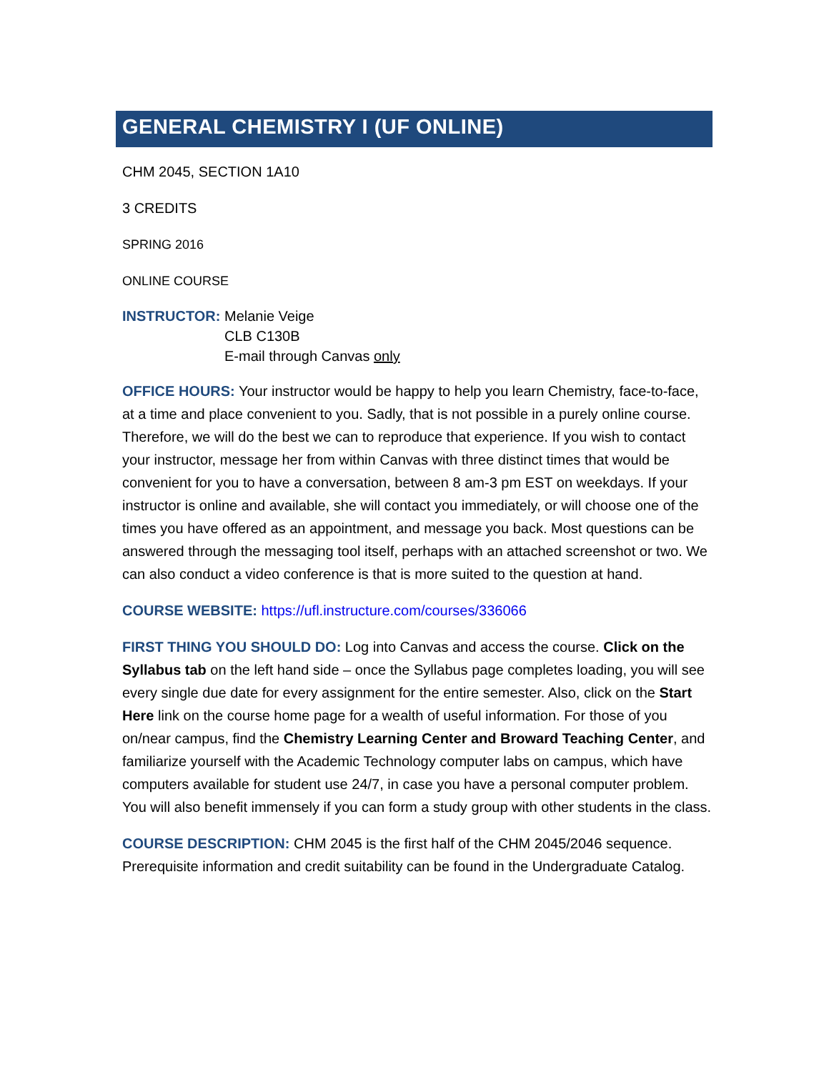GENERAL CHEMISTRY I (UF ONLINE)
CHM 2045, SECTION 1A10
3 CREDITS
SPRING 2016
ONLINE COURSE
INSTRUCTOR: Melanie Veige
CLB C130B
E-mail through Canvas only
OFFICE HOURS: Your instructor would be happy to help you learn Chemistry, face-to-face, at a time and place convenient to you. Sadly, that is not possible in a purely online course. Therefore, we will do the best we can to reproduce that experience. If you wish to contact your instructor, message her from within Canvas with three distinct times that would be convenient for you to have a conversation, between 8 am-3 pm EST on weekdays. If your instructor is online and available, she will contact you immediately, or will choose one of the times you have offered as an appointment, and message you back. Most questions can be answered through the messaging tool itself, perhaps with an attached screenshot or two. We can also conduct a video conference is that is more suited to the question at hand.
COURSE WEBSITE: https://ufl.instructure.com/courses/336066
FIRST THING YOU SHOULD DO: Log into Canvas and access the course. Click on the Syllabus tab on the left hand side – once the Syllabus page completes loading, you will see every single due date for every assignment for the entire semester. Also, click on the Start Here link on the course home page for a wealth of useful information. For those of you on/near campus, find the Chemistry Learning Center and Broward Teaching Center, and familiarize yourself with the Academic Technology computer labs on campus, which have computers available for student use 24/7, in case you have a personal computer problem. You will also benefit immensely if you can form a study group with other students in the class.
COURSE DESCRIPTION: CHM 2045 is the first half of the CHM 2045/2046 sequence. Prerequisite information and credit suitability can be found in the Undergraduate Catalog.